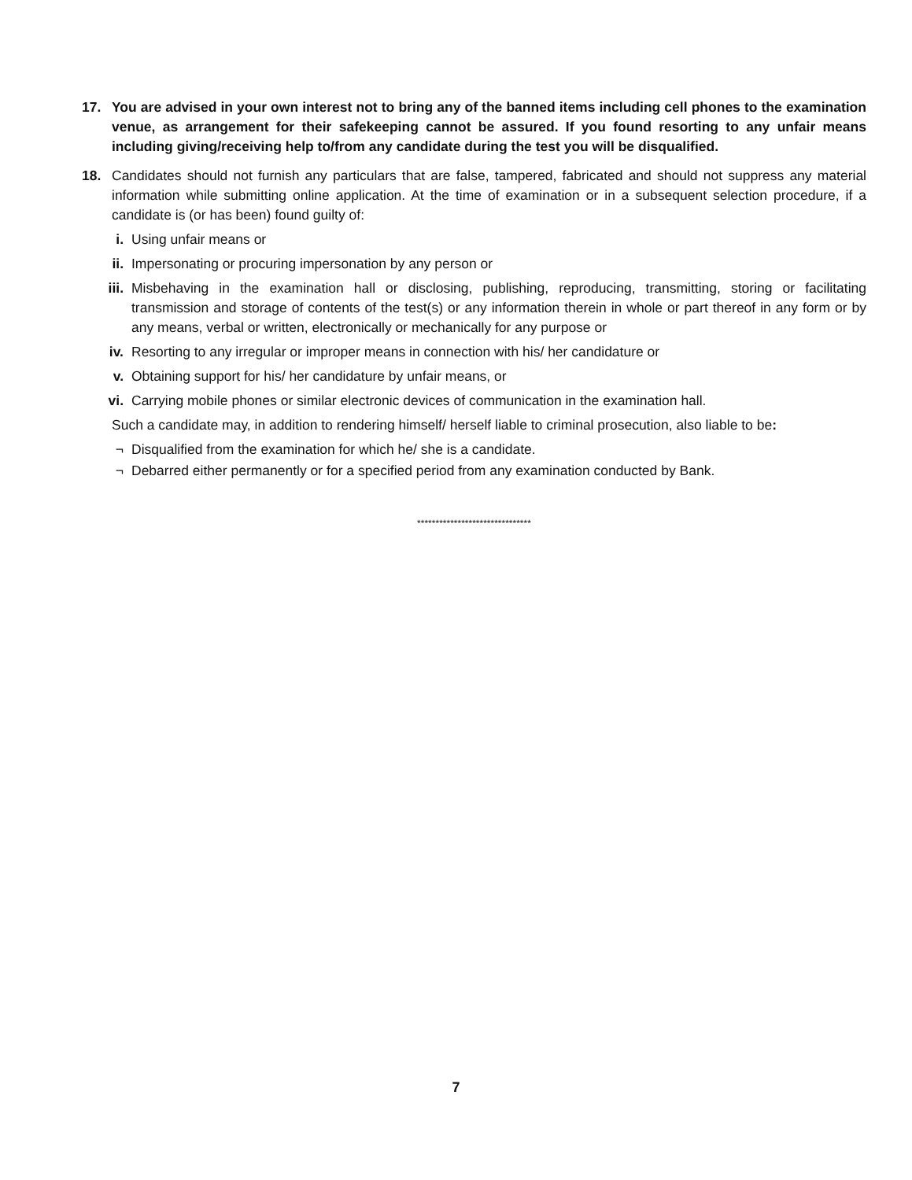17. You are advised in your own interest not to bring any of the banned items including cell phones to the examination venue, as arrangement for their safekeeping cannot be assured. If you found resorting to any unfair means including giving/receiving help to/from any candidate during the test you will be disqualified.
18. Candidates should not furnish any particulars that are false, tampered, fabricated and should not suppress any material information while submitting online application. At the time of examination or in a subsequent selection procedure, if a candidate is (or has been) found guilty of:
i. Using unfair means or
ii. Impersonating or procuring impersonation by any person or
iii. Misbehaving in the examination hall or disclosing, publishing, reproducing, transmitting, storing or facilitating transmission and storage of contents of the test(s) or any information therein in whole or part thereof in any form or by any means, verbal or written, electronically or mechanically for any purpose or
iv. Resorting to any irregular or improper means in connection with his/ her candidature or
v. Obtaining support for his/ her candidature by unfair means, or
vi. Carrying mobile phones or similar electronic devices of communication in the examination hall.
Such a candidate may, in addition to rendering himself/ herself liable to criminal prosecution, also liable to be:
¬ Disqualified from the examination for which he/ she is a candidate.
¬ Debarred either permanently or for a specified period from any examination conducted by Bank.
*******************************
7